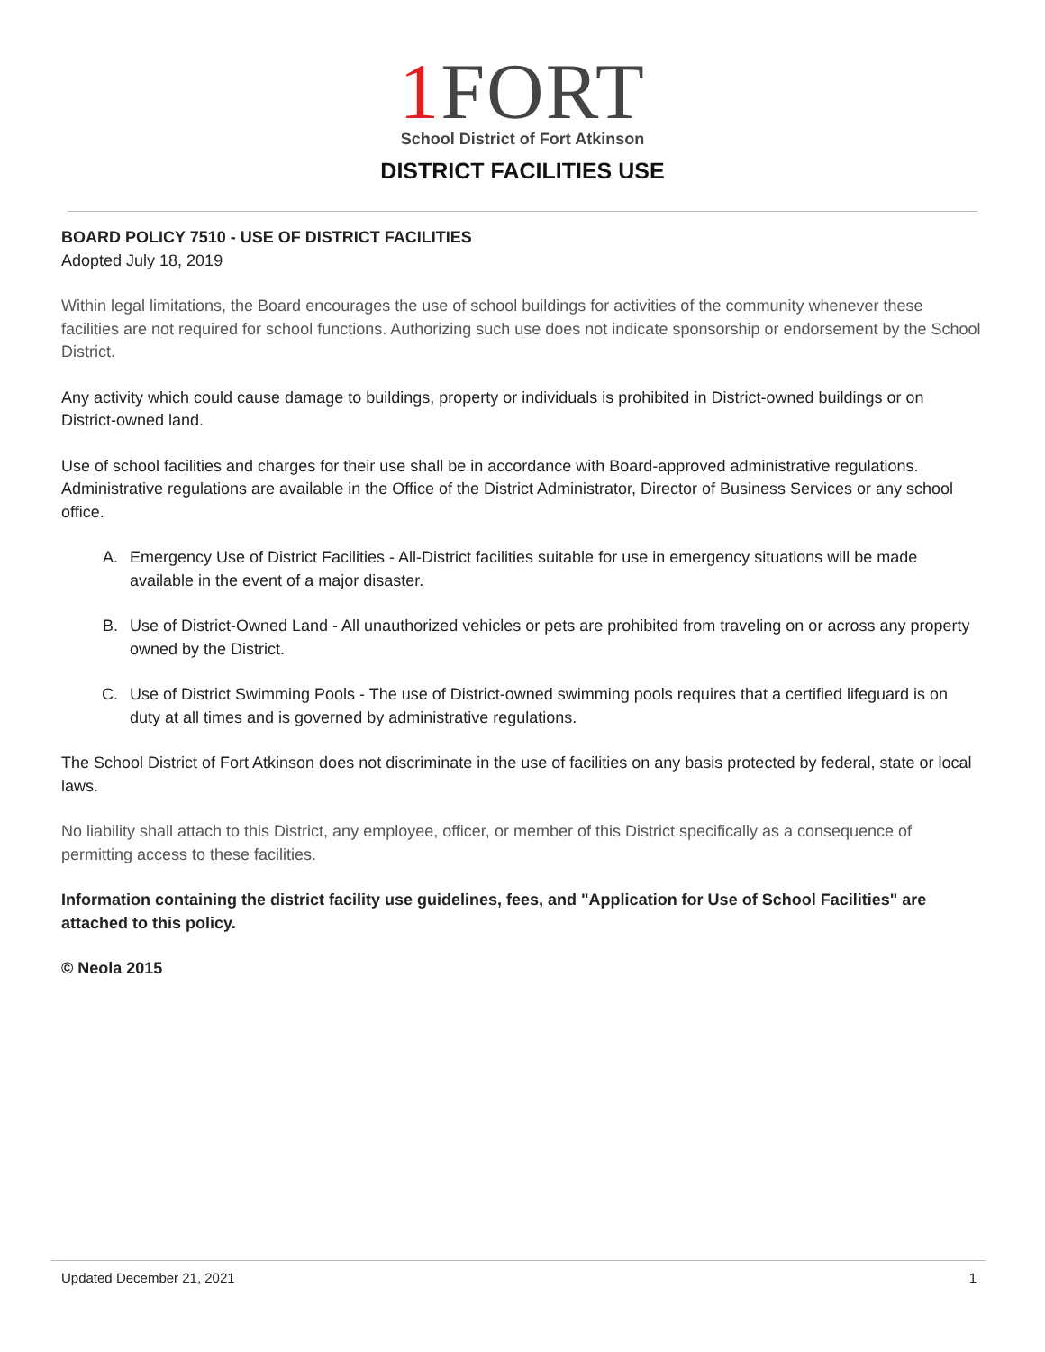1 FORT
School District of Fort Atkinson
DISTRICT FACILITIES USE
BOARD POLICY 7510 - USE OF DISTRICT FACILITIES
Adopted July 18, 2019
Within legal limitations, the Board encourages the use of school buildings for activities of the community whenever these facilities are not required for school functions. Authorizing such use does not indicate sponsorship or endorsement by the School District.
Any activity which could cause damage to buildings, property or individuals is prohibited in District-owned buildings or on District-owned land.
Use of school facilities and charges for their use shall be in accordance with Board-approved administrative regulations. Administrative regulations are available in the Office of the District Administrator, Director of Business Services or any school office.
A. Emergency Use of District Facilities - All-District facilities suitable for use in emergency situations will be made available in the event of a major disaster.
B. Use of District-Owned Land - All unauthorized vehicles or pets are prohibited from traveling on or across any property owned by the District.
C. Use of District Swimming Pools - The use of District-owned swimming pools requires that a certified lifeguard is on duty at all times and is governed by administrative regulations.
The School District of Fort Atkinson does not discriminate in the use of facilities on any basis protected by federal, state or local laws.
No liability shall attach to this District, any employee, officer, or member of this District specifically as a consequence of permitting access to these facilities.
Information containing the district facility use guidelines, fees, and "Application for Use of School Facilities" are attached to this policy.
© Neola 2015
Updated December 21, 2021 1